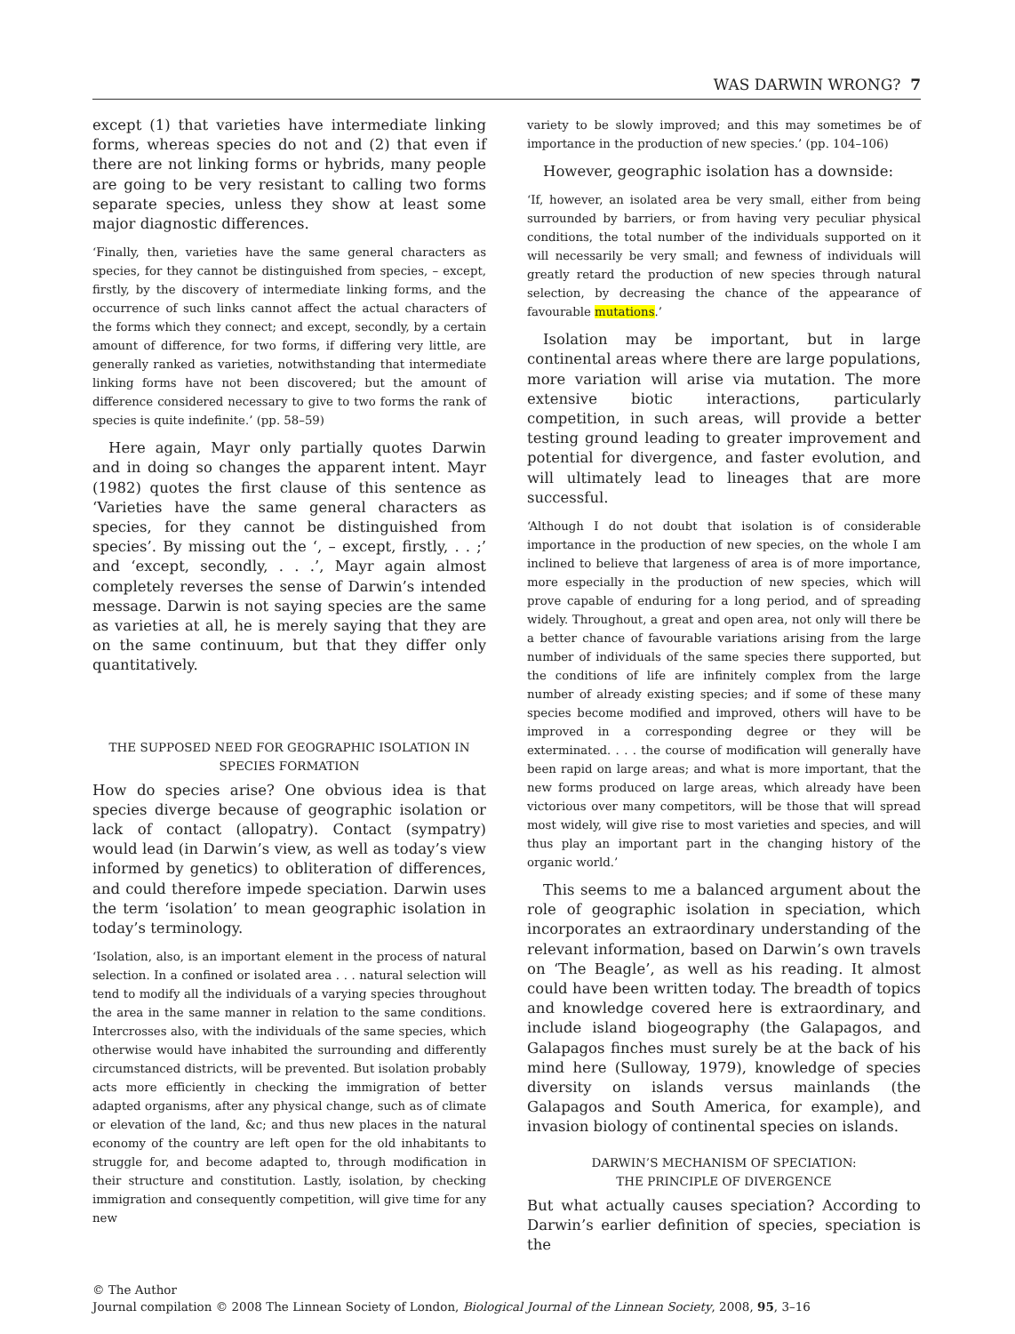WAS DARWIN WRONG? 7
except (1) that varieties have intermediate linking forms, whereas species do not and (2) that even if there are not linking forms or hybrids, many people are going to be very resistant to calling two forms separate species, unless they show at least some major diagnostic differences.
‘Finally, then, varieties have the same general characters as species, for they cannot be distinguished from species, – except, firstly, by the discovery of intermediate linking forms, and the occurrence of such links cannot affect the actual characters of the forms which they connect; and except, secondly, by a certain amount of difference, for two forms, if differing very little, are generally ranked as varieties, notwithstanding that intermediate linking forms have not been discovered; but the amount of difference considered necessary to give to two forms the rank of species is quite indefinite.’ (pp. 58–59)
Here again, Mayr only partially quotes Darwin and in doing so changes the apparent intent. Mayr (1982) quotes the first clause of this sentence as ‘Varieties have the same general characters as species, for they cannot be distinguished from species’. By missing out the ‘, – except, firstly, . . ;’ and ‘except, secondly, . . .’, Mayr again almost completely reverses the sense of Darwin’s intended message. Darwin is not saying species are the same as varieties at all, he is merely saying that they are on the same continuum, but that they differ only quantitatively.
THE SUPPOSED NEED FOR GEOGRAPHIC ISOLATION IN
SPECIES FORMATION
How do species arise? One obvious idea is that species diverge because of geographic isolation or lack of contact (allopatry). Contact (sympatry) would lead (in Darwin’s view, as well as today’s view informed by genetics) to obliteration of differences, and could therefore impede speciation. Darwin uses the term ‘isolation’ to mean geographic isolation in today’s terminology.
‘Isolation, also, is an important element in the process of natural selection. In a confined or isolated area . . . natural selection will tend to modify all the individuals of a varying species throughout the area in the same manner in relation to the same conditions. Intercrosses also, with the individuals of the same species, which otherwise would have inhabited the surrounding and differently circumstanced districts, will be prevented. But isolation probably acts more efficiently in checking the immigration of better adapted organisms, after any physical change, such as of climate or elevation of the land, &c; and thus new places in the natural economy of the country are left open for the old inhabitants to struggle for, and become adapted to, through modification in their structure and constitution. Lastly, isolation, by checking immigration and consequently competition, will give time for any new
variety to be slowly improved; and this may sometimes be of importance in the production of new species.’ (pp. 104–106)
However, geographic isolation has a downside:
‘If, however, an isolated area be very small, either from being surrounded by barriers, or from having very peculiar physical conditions, the total number of the individuals supported on it will necessarily be very small; and fewness of individuals will greatly retard the production of new species through natural selection, by decreasing the chance of the appearance of favourable mutations.’
Isolation may be important, but in large continental areas where there are large populations, more variation will arise via mutation. The more extensive biotic interactions, particularly competition, in such areas, will provide a better testing ground leading to greater improvement and potential for divergence, and faster evolution, and will ultimately lead to lineages that are more successful.
‘Although I do not doubt that isolation is of considerable importance in the production of new species, on the whole I am inclined to believe that largeness of area is of more importance, more especially in the production of new species, which will prove capable of enduring for a long period, and of spreading widely. Throughout, a great and open area, not only will there be a better chance of favourable variations arising from the large number of individuals of the same species there supported, but the conditions of life are infinitely complex from the large number of already existing species; and if some of these many species become modified and improved, others will have to be improved in a corresponding degree or they will be exterminated. . . . the course of modification will generally have been rapid on large areas; and what is more important, that the new forms produced on large areas, which already have been victorious over many competitors, will be those that will spread most widely, will give rise to most varieties and species, and will thus play an important part in the changing history of the organic world.’
This seems to me a balanced argument about the role of geographic isolation in speciation, which incorporates an extraordinary understanding of the relevant information, based on Darwin’s own travels on ‘The Beagle’, as well as his reading. It almost could have been written today. The breadth of topics and knowledge covered here is extraordinary, and include island biogeography (the Galapagos, and Galapagos finches must surely be at the back of his mind here (Sulloway, 1979), knowledge of species diversity on islands versus mainlands (the Galapagos and South America, for example), and invasion biology of continental species on islands.
DARWIN’S MECHANISM OF SPECIATION:
THE PRINCIPLE OF DIVERGENCE
But what actually causes speciation? According to Darwin’s earlier definition of species, speciation is the
© The Author
Journal compilation © 2008 The Linnean Society of London, Biological Journal of the Linnean Society, 2008, 95, 3–16